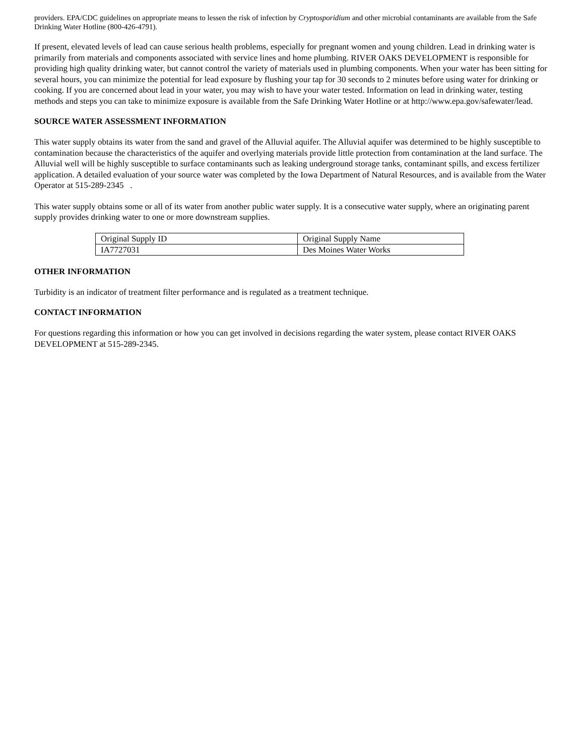providers. EPA/CDC guidelines on appropriate means to lessen the risk of infection by Cryptosporidium and other microbial contaminants are available from the Safe Drinking Water Hotline (800-426-4791).
If present, elevated levels of lead can cause serious health problems, especially for pregnant women and young children. Lead in drinking water is primarily from materials and components associated with service lines and home plumbing. RIVER OAKS DEVELOPMENT is responsible for providing high quality drinking water, but cannot control the variety of materials used in plumbing components. When your water has been sitting for several hours, you can minimize the potential for lead exposure by flushing your tap for 30 seconds to 2 minutes before using water for drinking or cooking. If you are concerned about lead in your water, you may wish to have your water tested. Information on lead in drinking water, testing methods and steps you can take to minimize exposure is available from the Safe Drinking Water Hotline or at http://www.epa.gov/safewater/lead.
SOURCE WATER ASSESSMENT INFORMATION
This water supply obtains its water from the sand and gravel of the Alluvial aquifer. The Alluvial aquifer was determined to be highly susceptible to contamination because the characteristics of the aquifer and overlying materials provide little protection from contamination at the land surface. The Alluvial well will be highly susceptible to surface contaminants such as leaking underground storage tanks, contaminant spills, and excess fertilizer application. A detailed evaluation of your source water was completed by the Iowa Department of Natural Resources, and is available from the Water Operator at 515-289-2345 .
This water supply obtains some or all of its water from another public water supply. It is a consecutive water supply, where an originating parent supply provides drinking water to one or more downstream supplies.
| Original Supply ID | Original Supply Name |
| IA7727031 | Des Moines Water Works |
OTHER INFORMATION
Turbidity is an indicator of treatment filter performance and is regulated as a treatment technique.
CONTACT INFORMATION
For questions regarding this information or how you can get involved in decisions regarding the water system, please contact RIVER OAKS DEVELOPMENT at 515-289-2345.